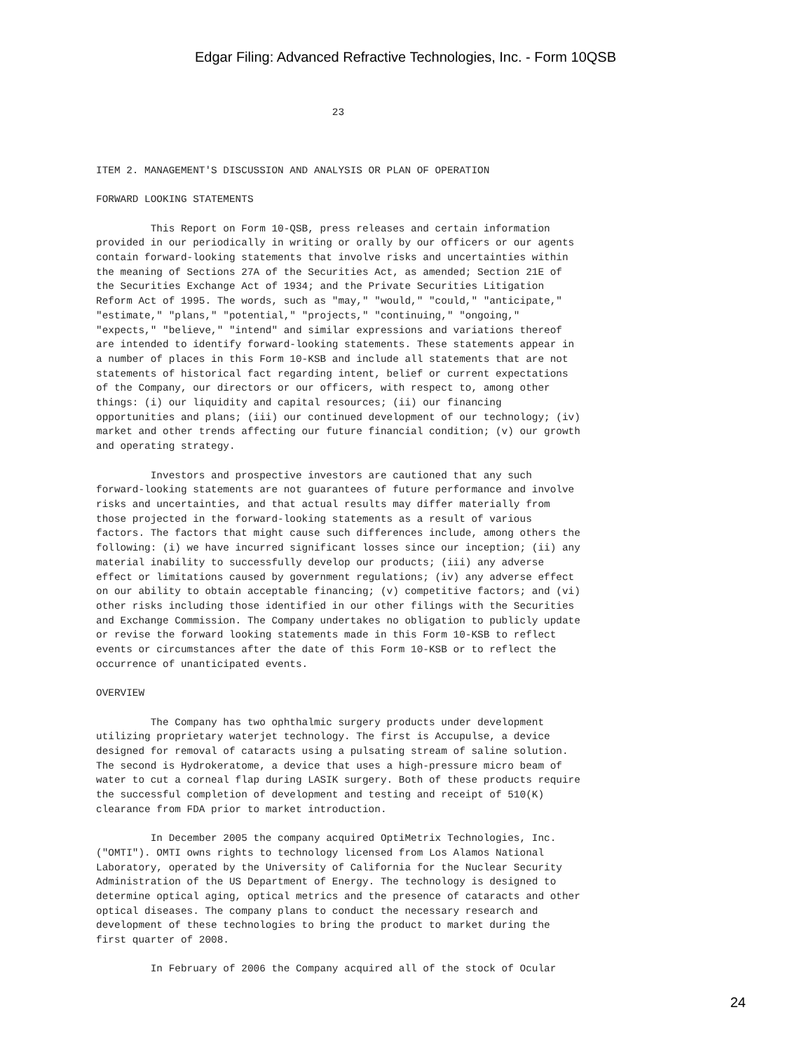Edgar Filing: Advanced Refractive Technologies, Inc. - Form 10QSB
                                       23



ITEM 2. MANAGEMENT'S DISCUSSION AND ANALYSIS OR PLAN OF OPERATION

FORWARD LOOKING STATEMENTS

         This Report on Form 10-QSB, press releases and certain information
provided in our periodically in writing or orally by our officers or our agents
contain forward-looking statements that involve risks and uncertainties within
the meaning of Sections 27A of the Securities Act, as amended; Section 21E of
the Securities Exchange Act of 1934; and the Private Securities Litigation
Reform Act of 1995. The words, such as "may," "would," "could," "anticipate,"
"estimate," "plans," "potential," "projects," "continuing," "ongoing,"
"expects," "believe," "intend" and similar expressions and variations thereof
are intended to identify forward-looking statements. These statements appear in
a number of places in this Form 10-KSB and include all statements that are not
statements of historical fact regarding intent, belief or current expectations
of the Company, our directors or our officers, with respect to, among other
things: (i) our liquidity and capital resources; (ii) our financing
opportunities and plans; (iii) our continued development of our technology; (iv)
market and other trends affecting our future financial condition; (v) our growth
and operating strategy.

         Investors and prospective investors are cautioned that any such
forward-looking statements are not guarantees of future performance and involve
risks and uncertainties, and that actual results may differ materially from
those projected in the forward-looking statements as a result of various
factors. The factors that might cause such differences include, among others the
following: (i) we have incurred significant losses since our inception; (ii) any
material inability to successfully develop our products; (iii) any adverse
effect or limitations caused by government regulations; (iv) any adverse effect
on our ability to obtain acceptable financing; (v) competitive factors; and (vi)
other risks including those identified in our other filings with the Securities
and Exchange Commission. The Company undertakes no obligation to publicly update
or revise the forward looking statements made in this Form 10-KSB to reflect
events or circumstances after the date of this Form 10-KSB or to reflect the
occurrence of unanticipated events.

OVERVIEW

         The Company has two ophthalmic surgery products under development
utilizing proprietary waterjet technology. The first is Accupulse, a device
designed for removal of cataracts using a pulsating stream of saline solution.
The second is Hydrokeratome, a device that uses a high-pressure micro beam of
water to cut a corneal flap during LASIK surgery. Both of these products require
the successful completion of development and testing and receipt of 510(K)
clearance from FDA prior to market introduction.

         In December 2005 the company acquired OptiMetrix Technologies, Inc.
("OMTI"). OMTI owns rights to technology licensed from Los Alamos National
Laboratory, operated by the University of California for the Nuclear Security
Administration of the US Department of Energy. The technology is designed to
determine optical aging, optical metrics and the presence of cataracts and other
optical diseases. The company plans to conduct the necessary research and
development of these technologies to bring the product to market during the
first quarter of 2008.

         In February of 2006 the Company acquired all of the stock of Ocular
24